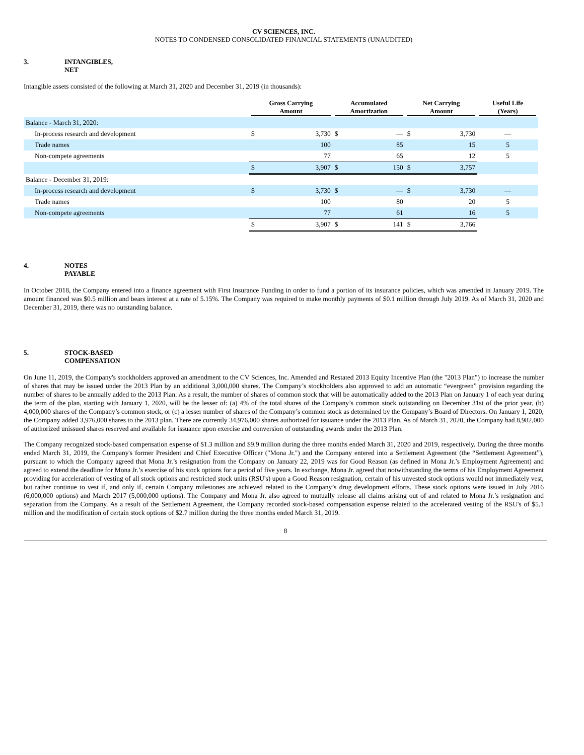CV SCIENCES, INC.
NOTES TO CONDENSED CONSOLIDATED FINANCIAL STATEMENTS (UNAUDITED)
3. INTANGIBLES,
NET
Intangible assets consisted of the following at March 31, 2020 and December 31, 2019 (in thousands):
| | Gross Carrying Amount | | Accumulated Amortization | | Net Carrying Amount | | Useful Life (Years) |
| --- | --- | --- | --- | --- | --- | --- | --- |
| Balance - March 31, 2020: | | | | | | | |
| In-process research and development | $ | 3,730 | $ | — | $ | 3,730 | — |
| Trade names | | 100 | | 85 | | 15 | 5 |
| Non-compete agreements | | 77 | | 65 | | 12 | 5 |
| | $ | 3,907 | $ | 150 | $ | 3,757 | |
| Balance - December 31, 2019: | | | | | | | |
| In-process research and development | $ | 3,730 | $ | — | $ | 3,730 | — |
| Trade names | | 100 | | 80 | | 20 | 5 |
| Non-compete agreements | | 77 | | 61 | | 16 | 5 |
| | $ | 3,907 | $ | 141 | $ | 3,766 | |
4. NOTES
PAYABLE
In October 2018, the Company entered into a finance agreement with First Insurance Funding in order to fund a portion of its insurance policies, which was amended in January 2019. The amount financed was $0.5 million and bears interest at a rate of 5.15%. The Company was required to make monthly payments of $0.1 million through July 2019. As of March 31, 2020 and December 31, 2019, there was no outstanding balance.
5. STOCK-BASED
COMPENSATION
On June 11, 2019, the Company's stockholders approved an amendment to the CV Sciences, Inc. Amended and Restated 2013 Equity Incentive Plan (the "2013 Plan") to increase the number of shares that may be issued under the 2013 Plan by an additional 3,000,000 shares. The Company’s stockholders also approved to add an automatic “evergreen” provision regarding the number of shares to be annually added to the 2013 Plan. As a result, the number of shares of common stock that will be automatically added to the 2013 Plan on January 1 of each year during the term of the plan, starting with January 1, 2020, will be the lesser of: (a) 4% of the total shares of the Company’s common stock outstanding on December 31st of the prior year, (b) 4,000,000 shares of the Company’s common stock, or (c) a lesser number of shares of the Company’s common stock as determined by the Company’s Board of Directors. On January 1, 2020, the Company added 3,976,000 shares to the 2013 plan. There are currently 34,976,000 shares authorized for issuance under the 2013 Plan. As of March 31, 2020, the Company had 8,982,000 of authorized unissued shares reserved and available for issuance upon exercise and conversion of outstanding awards under the 2013 Plan.
The Company recognized stock-based compensation expense of $1.3 million and $9.9 million during the three months ended March 31, 2020 and 2019, respectively. During the three months ended March 31, 2019, the Company's former President and Chief Executive Officer ("Mona Jr.") and the Company entered into a Settlement Agreement (the “Settlement Agreement”), pursuant to which the Company agreed that Mona Jr.’s resignation from the Company on January 22, 2019 was for Good Reason (as defined in Mona Jr.’s Employment Agreement) and agreed to extend the deadline for Mona Jr.’s exercise of his stock options for a period of five years. In exchange, Mona Jr. agreed that notwithstanding the terms of his Employment Agreement providing for acceleration of vesting of all stock options and restricted stock units (RSU's) upon a Good Reason resignation, certain of his unvested stock options would not immediately vest, but rather continue to vest if, and only if, certain Company milestones are achieved related to the Company’s drug development efforts. These stock options were issued in July 2016 (6,000,000 options) and March 2017 (5,000,000 options). The Company and Mona Jr. also agreed to mutually release all claims arising out of and related to Mona Jr.’s resignation and separation from the Company. As a result of the Settlement Agreement, the Company recorded stock-based compensation expense related to the accelerated vesting of the RSU's of $5.1 million and the modification of certain stock options of $2.7 million during the three months ended March 31, 2019.
8